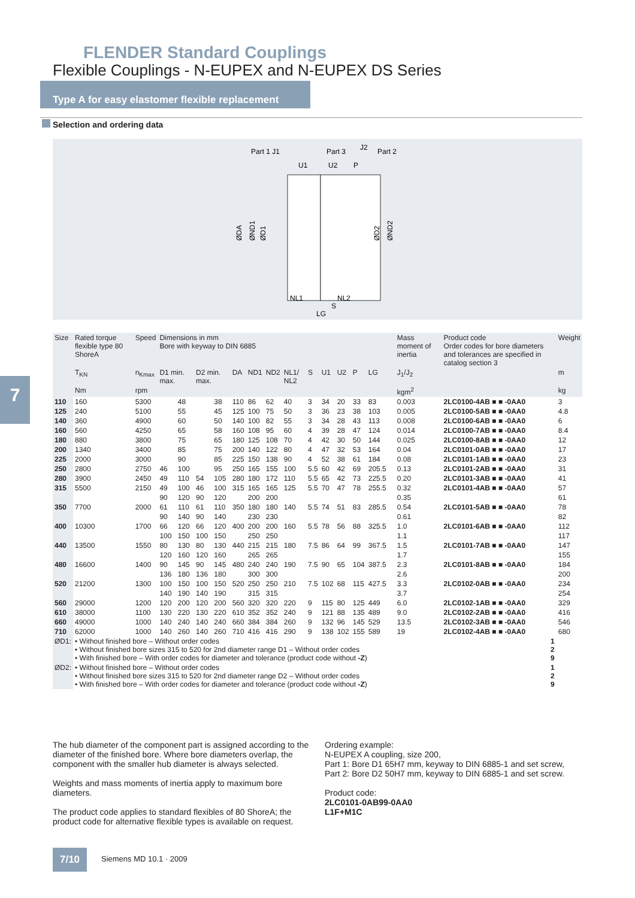FLENDER Standard Couplings
Flexible Couplings - N-EUPEX and N-EUPEX DS Series
Type A for easy elastomer flexible replacement
Selection and ordering data
Part 1 J1
Part 3
J2
Part 2
U1
U2
P
NL1
NL2
S
LG
ØDA
ØND1
ØD1
ØD2
ØND2
7
| Size | Rated torque flexible type 80 ShoreA | Speed | Dimensions in mm Bore with keyway to DIN 6885 | | | | | | | | | | | | | | | Mass moment of inertia | Product code Order codes for bore diameters and tolerances are specified in catalog section 3 | Weight |
| --- | --- | --- | --- | --- | --- | --- | --- | --- | --- | --- | --- | --- | --- | --- | --- | --- | --- | --- | --- | --- |
| | T<sub>KN</sub> | n<sub>Kmax</sub> | D1 min. max. | | D2 min. max. | | DA | ND1 | ND2 | NL1/ NL2 | S | U1 | U2 | P | LG | | | J<sub>1</sub>/J<sub>2</sub> | | m |
| | Nm | rpm | | | | | | | | | | | | | | | | kgm<sup>2</sup> | | kg |
| 110 | 160 | 5300 | | 48 | | 38 | 110 | 86 | 62 | 40 | 3 | 34 | 20 | 33 | 83 | | | 0.003 | 2LC0100-4AB ■ ■ -0AA0 | 3 |
| 125 | 240 | 5100 | | 55 | | 45 | 125 | 100 | 75 | 50 | 3 | 36 | 23 | 38 | 103 | | | 0.005 | 2LC0100-5AB ■ ■ -0AA0 | 4.8 |
| 140 | 360 | 4900 | | 60 | | 50 | 140 | 100 | 82 | 55 | 3 | 34 | 28 | 43 | 113 | | | 0.008 | 2LC0100-6AB ■ ■ -0AA0 | 6 |
| 160 | 560 | 4250 | | 65 | | 58 | 160 | 108 | 95 | 60 | 4 | 39 | 28 | 47 | 124 | | | 0.014 | 2LC0100-7AB ■ ■ -0AA0 | 8.4 |
| 180 | 880 | 3800 | | 75 | | 65 | 180 | 125 | 108 | 70 | 4 | 42 | 30 | 50 | 144 | | | 0.025 | 2LC0100-8AB ■ ■ -0AA0 | 12 |
| 200 | 1340 | 3400 | | 85 | | 75 | 200 | 140 | 122 | 80 | 4 | 47 | 32 | 53 | 164 | | | 0.04 | 2LC0101-0AB ■ ■ -0AA0 | 17 |
| 225 | 2000 | 3000 | | 90 | | 85 | 225 | 150 | 138 | 90 | 4 | 52 | 38 | 61 | 184 | | | 0.08 | 2LC0101-1AB ■ ■ -0AA0 | 23 |
| 250 | 2800 | 2750 | 46 | 100 | | 95 | 250 | 165 | 155 | 100 | 5.5 | 60 | 42 | 69 | 205.5 | | | 0.13 | 2LC0101-2AB ■ ■ -0AA0 | 31 |
| 280 | 3900 | 2450 | 49 | 110 | 54 | 105 | 280 | 180 | 172 | 110 | 5.5 | 65 | 42 | 73 | 225.5 | | | 0.20 | 2LC0101-3AB ■ ■ -0AA0 | 41 |
| 315 | 5500 | 2150 | 49 | 100 | 46 | 100 | 315 | 165 | 165 | 125 | 5.5 | 70 | 47 | 78 | 255.5 | | | 0.32 | 2LC0101-4AB ■ ■ -0AA0 | 57 |
| | | | 90 | 120 | 90 | 120 | | 200 | 200 | | | | | | | | | 0.35 | | 61 |
| 350 | 7700 | 2000 | 61 | 110 | 61 | 110 | 350 | 180 | 180 | 140 | 5.5 | 74 | 51 | 83 | 285.5 | | | 0.54 | 2LC0101-5AB ■ ■ -0AA0 | 78 |
| | | | 90 | 140 | 90 | 140 | | 230 | 230 | | | | | | | | | 0.61 | | 82 |
| 400 | 10300 | 1700 | 66 | 120 | 66 | 120 | 400 | 200 | 200 | 160 | 5.5 | 78 | 56 | 88 | 325.5 | | | 1.0 | 2LC0101-6AB ■ ■ -0AA0 | 112 |
| | | | 100 | 150 | 100 | 150 | | 250 | 250 | | | | | | | | | 1.1 | | 117 |
| 440 | 13500 | 1550 | 80 | 130 | 80 | 130 | 440 | 215 | 215 | 180 | 7.5 | 86 | 64 | 99 | 367.5 | | | 1.5 | 2LC0101-7AB ■ ■ -0AA0 | 147 |
| | | | 120 | 160 | 120 | 160 | | 265 | 265 | | | | | | | | | 1.7 | | 155 |
| 480 | 16600 | 1400 | 90 | 145 | 90 | 145 | 480 | 240 | 240 | 190 | 7.5 | 90 | 65 | 104 | 387.5 | | | 2.3 | 2LC0101-8AB ■ ■ -0AA0 | 184 |
| | | | 136 | 180 | 136 | 180 | | 300 | 300 | | | | | | | | | 2.6 | | 200 |
| 520 | 21200 | 1300 | 100 | 150 | 100 | 150 | 520 | 250 | 250 | 210 | 7.5 | 102 | 68 | 115 | 427.5 | | | 3.3 | 2LC0102-0AB ■ ■ -0AA0 | 234 |
| | | | 140 | 190 | 140 | 190 | | 315 | 315 | | | | | | | | | 3.7 | | 254 |
| 560 | 29000 | 1200 | 120 | 200 | 120 | 200 | 560 | 320 | 320 | 220 | 9 | 115 | 80 | 125 | 449 | | | 6.0 | 2LC0102-1AB ■ ■ -0AA0 | 329 |
| 610 | 38000 | 1100 | 130 | 220 | 130 | 220 | 610 | 352 | 352 | 240 | 9 | 121 | 88 | 135 | 489 | | | 9.0 | 2LC0102-2AB ■ ■ -0AA0 | 416 |
| 660 | 49000 | 1000 | 140 | 240 | 140 | 240 | 660 | 384 | 384 | 260 | 9 | 132 | 96 | 145 | 529 | | | 13.5 | 2LC0102-3AB ■ ■ -0AA0 | 546 |
| 710 | 62000 | 1000 | 140 | 260 | 140 | 260 | 710 | 416 | 416 | 290 | 9 | 138 | 102 | 155 | 589 | | | 19 | 2LC0102-4AB ■ ■ -0AA0 | 680 |
| ØD1: | • Without finished bore – Without order codes • Without finished bore sizes 315 to 520 for 2nd diameter range D1 – Without order codes • With finished bore – With order codes for diameter and tolerance (product code without -Z ) | | | | | | | | | | | | | | | | | | 1 2 9 | |
| ØD2: | • Without finished bore – Without order codes • Without finished bore sizes 315 to 520 for 2nd diameter range D2 – Without order codes • With finished bore – With order codes for diameter and tolerance (product code without -Z ) | | | | | | | | | | | | | | | | | | 1 2 9 | |
The hub diameter of the component part is assigned according to the diameter of the finished bore. Where bore diameters overlap, the component with the smaller hub diameter is always selected.
Weights and mass moments of inertia apply to maximum bore diameters.
The product code applies to standard flexibles of 80 ShoreA; the product code for alternative flexible types is available on request.
Ordering example:
N-EUPEX A coupling, size 200,
Part 1: Bore D1 65H7 mm, keyway to DIN 6885-1 and set screw,
Part 2: Bore D2 50H7 mm, keyway to DIN 6885-1 and set screw.
Product code:
2LC0101-0AB99-0AA0
L1F+M1C
7/10 Siemens MD 10.1 · 2009